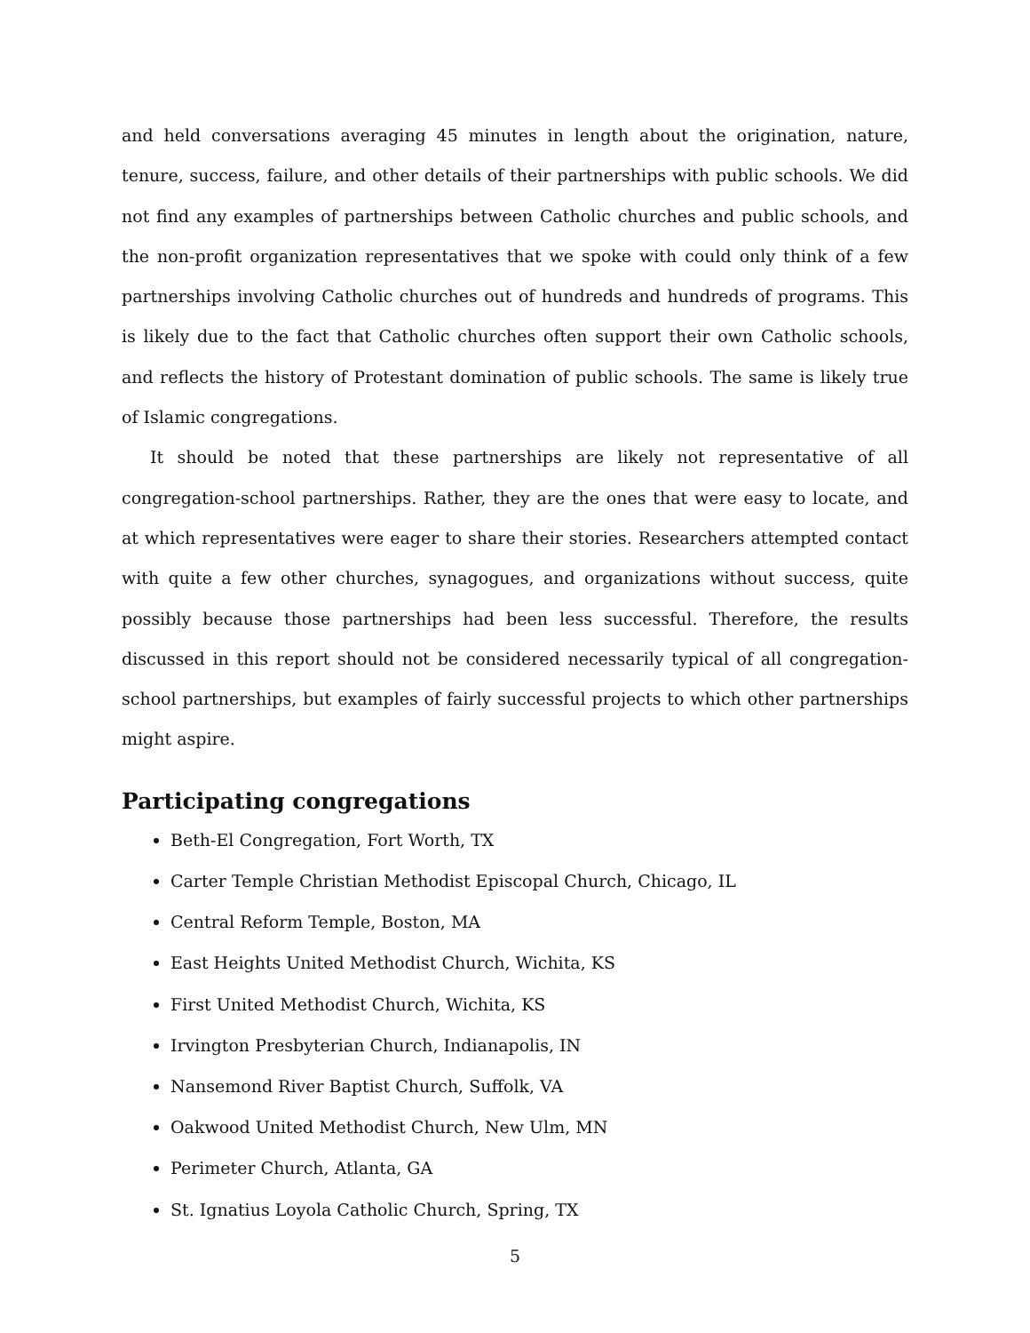and held conversations averaging 45 minutes in length about the origination, nature, tenure, success, failure, and other details of their partnerships with public schools. We did not find any examples of partnerships between Catholic churches and public schools, and the non-profit organization representatives that we spoke with could only think of a few partnerships involving Catholic churches out of hundreds and hundreds of programs. This is likely due to the fact that Catholic churches often support their own Catholic schools, and reflects the history of Protestant domination of public schools. The same is likely true of Islamic congregations.
It should be noted that these partnerships are likely not representative of all congregation-school partnerships. Rather, they are the ones that were easy to locate, and at which representatives were eager to share their stories. Researchers attempted contact with quite a few other churches, synagogues, and organizations without success, quite possibly because those partnerships had been less successful. Therefore, the results discussed in this report should not be considered necessarily typical of all congregation-school partnerships, but examples of fairly successful projects to which other partnerships might aspire.
Participating congregations
Beth-El Congregation, Fort Worth, TX
Carter Temple Christian Methodist Episcopal Church, Chicago, IL
Central Reform Temple, Boston, MA
East Heights United Methodist Church, Wichita, KS
First United Methodist Church, Wichita, KS
Irvington Presbyterian Church, Indianapolis, IN
Nansemond River Baptist Church, Suffolk, VA
Oakwood United Methodist Church, New Ulm, MN
Perimeter Church, Atlanta, GA
St. Ignatius Loyola Catholic Church, Spring, TX
5